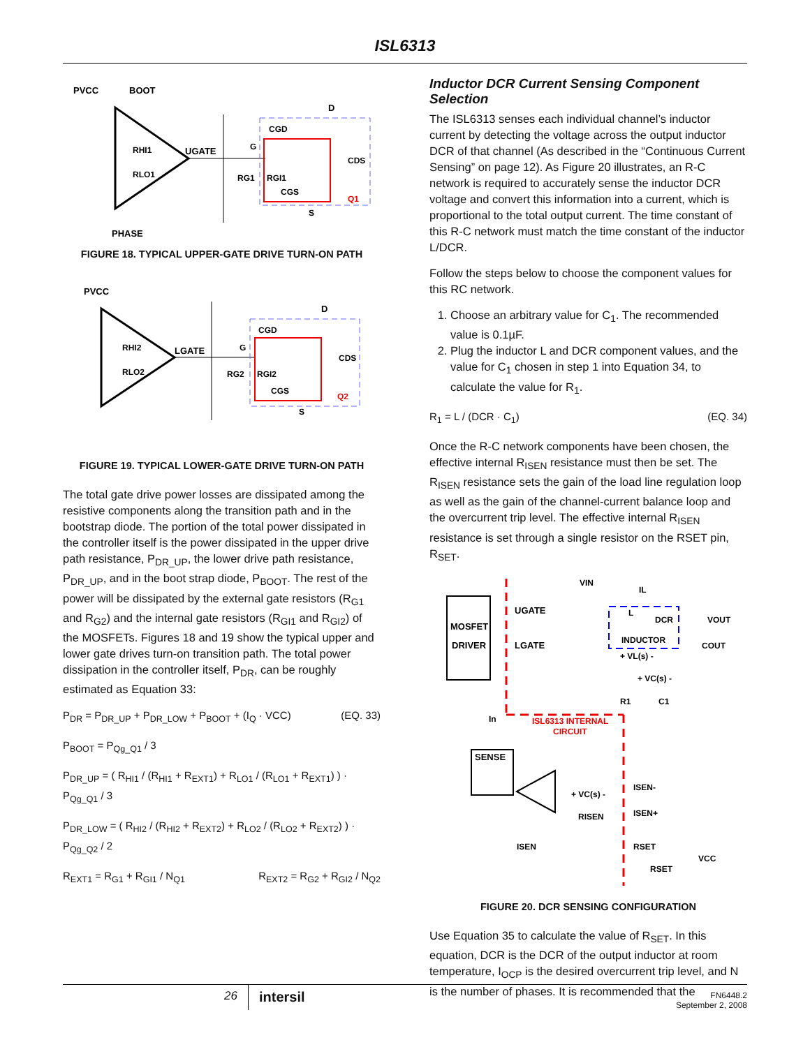ISL6313
PVCC
BOOT
D
RHI1
RLO1
UGATE
G
RG1
RGI1
CGD
CDS
CGS
Q1
S
PHASE
FIGURE 18. TYPICAL UPPER-GATE DRIVE TURN-ON PATH
PVCC
D
RHI2
RLO2
LGATE
G
RG2
RGI2
CGD
CDS
CGS
Q2
S
FIGURE 19. TYPICAL LOWER-GATE DRIVE TURN-ON PATH
The total gate drive power losses are dissipated among the resistive components along the transition path and in the bootstrap diode. The portion of the total power dissipated in the controller itself is the power dissipated in the upper drive path resistance, P<sub>DR_UP</sub>, the lower drive path resistance, P<sub>DR_UP</sub>, and in the boot strap diode, P<sub>BOOT</sub>. The rest of the power will be dissipated by the external gate resistors (R<sub>G1</sub> and R<sub>G2</sub>) and the internal gate resistors (R<sub>GI1</sub> and R<sub>GI2</sub>) of the MOSFETs. Figures 18 and 19 show the typical upper and lower gate drives turn-on transition path. The total power dissipation in the controller itself, P<sub>DR</sub>, can be roughly estimated as Equation 33:
P<sub>DR</sub> = P<sub>DR_UP</sub> + P<sub>DR_LOW</sub> + P<sub>BOOT</sub> + (I<sub>Q</sub> · VCC) (EQ. 33)
P<sub>BOOT</sub> = P<sub>Qg_Q1</sub> / 3
P<sub>DR_UP</sub> = ( R<sub>HI1</sub> / (R<sub>HI1</sub> + R<sub>EXT1</sub>) + R<sub>LO1</sub> / (R<sub>LO1</sub> + R<sub>EXT1</sub>) ) · P<sub>Qg_Q1</sub> / 3
P<sub>DR_LOW</sub> = ( R<sub>HI2</sub> / (R<sub>HI2</sub> + R<sub>EXT2</sub>) + R<sub>LO2</sub> / (R<sub>LO2</sub> + R<sub>EXT2</sub>) ) · P<sub>Qg_Q2</sub> / 2
R<sub>EXT1</sub> = R<sub>G1</sub> + R<sub>GI1</sub> / N<sub>Q1</sub> R<sub>EXT2</sub> = R<sub>G2</sub> + R<sub>GI2</sub> / N<sub>Q2</sub>
Inductor DCR Current Sensing Component Selection
The ISL6313 senses each individual channel’s inductor current by detecting the voltage across the output inductor DCR of that channel (As described in the “Continuous Current Sensing” on page 12). As Figure 20 illustrates, an R-C network is required to accurately sense the inductor DCR voltage and convert this information into a current, which is proportional to the total output current. The time constant of this R-C network must match the time constant of the inductor L/DCR.
Follow the steps below to choose the component values for this RC network.
1. Choose an arbitrary value for C<sub>1</sub>. The recommended value is 0.1µF.
2. Plug the inductor L and DCR component values, and the value for C<sub>1</sub> chosen in step 1 into Equation 34, to calculate the value for R<sub>1</sub>.
R<sub>1</sub> = L / (DCR · C<sub>1</sub>) (EQ. 34)
Once the R-C network components have been chosen, the effective internal R<sub>ISEN</sub> resistance must then be set. The R<sub>ISEN</sub> resistance sets the gain of the load line regulation loop as well as the gain of the channel-current balance loop and the overcurrent trip level. The effective internal R<sub>ISEN</sub> resistance is set through a single resistor on the RSET pin, R<sub>SET</sub>.
MOSFET
DRIVER
UGATE
LGATE
VIN
IL
L
DCR
INDUCTOR
+ VL(s) -
VOUT
COUT
+ VC(s) -
R1
C1
In
ISL6313 INTERNAL
CIRCUIT
SENSE
ISEN-
+ VC(s) -
ISEN+
RISEN
ISEN
RSET
VCC
RSET
FIGURE 20. DCR SENSING CONFIGURATION
Use Equation 35 to calculate the value of R<sub>SET</sub>. In this equation, DCR is the DCR of the output inductor at room temperature, I<sub>OCP</sub> is the desired overcurrent trip level, and N is the number of phases. It is recommended that the
26
intersil
FN6448.2
September 2, 2008